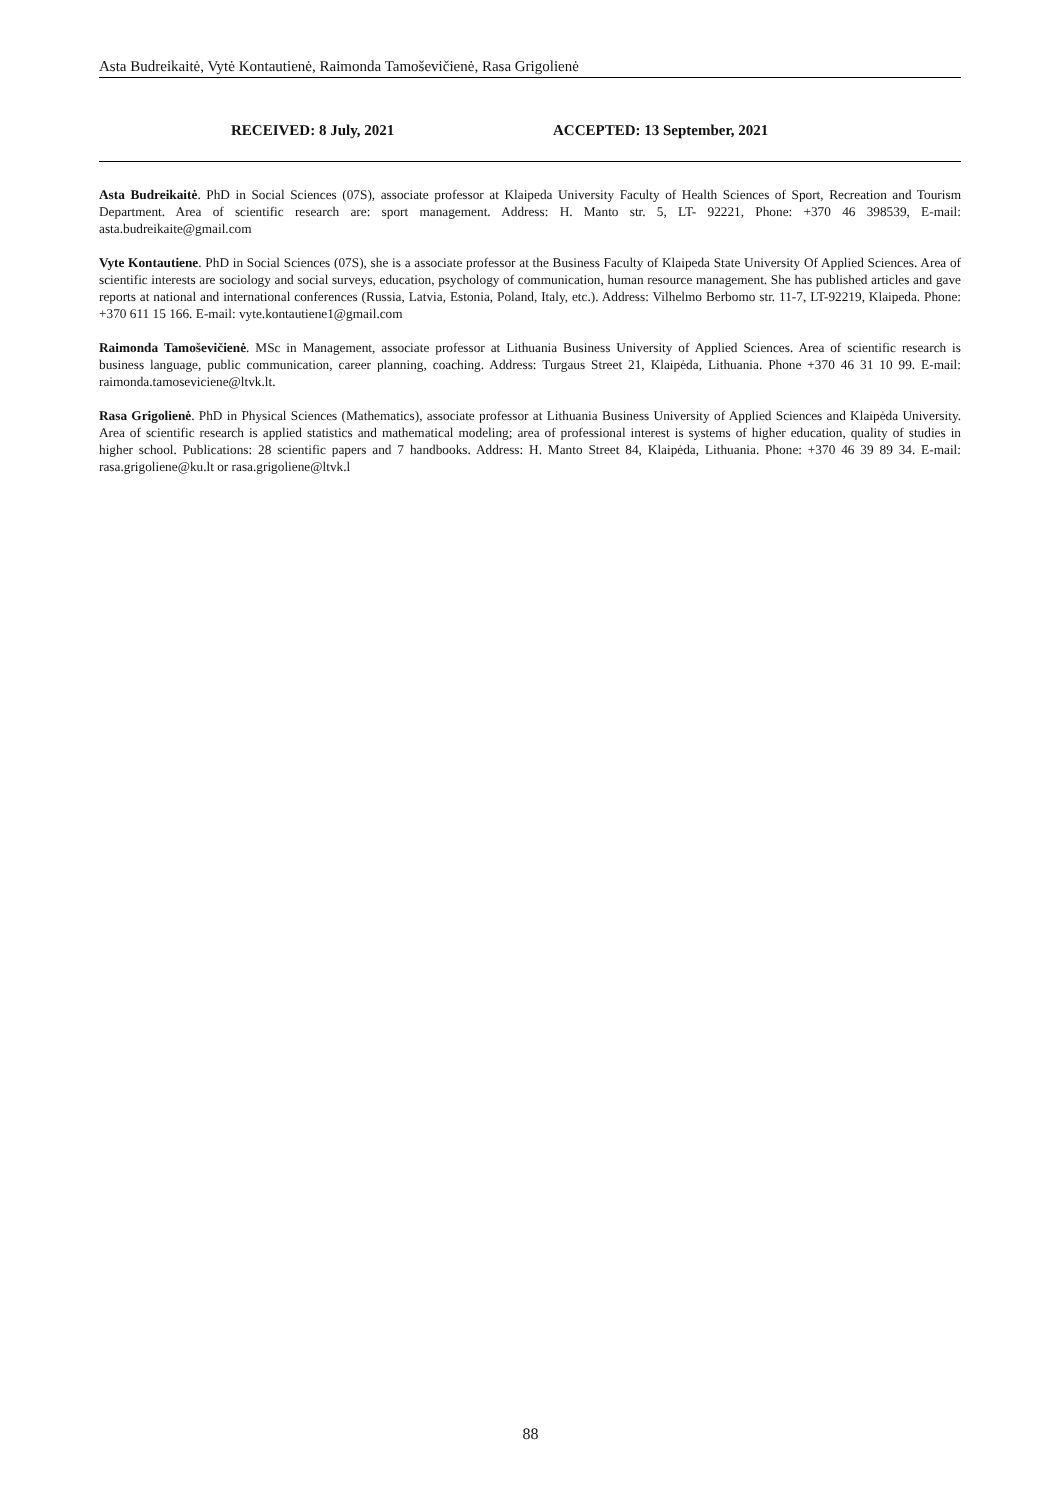Asta Budreikaitė, Vytė Kontautienė, Raimonda Tamoševičienė, Rasa Grigolienė
RECEIVED: 8 July, 2021 ACCEPTED: 13 September, 2021
Asta Budreikaitė. PhD in Social Sciences (07S), associate professor at Klaipeda University Faculty of Health Sciences of Sport, Recreation and Tourism Department. Area of scientific research are: sport management. Address: H. Manto str. 5, LT- 92221, Phone: +370 46 398539, E-mail: asta.budreikaite@gmail.com
Vyte Kontautiene. PhD in Social Sciences (07S), she is a associate professor at the Business Faculty of Klaipeda State University Of Applied Sciences. Area of scientific interests are sociology and social surveys, education, psychology of communication, human resource management. She has published articles and gave reports at national and international conferences (Russia, Latvia, Estonia, Poland, Italy, etc.). Address: Vilhelmo Berbomo str. 11-7, LT-92219, Klaipeda. Phone: +370 611 15 166. E-mail: vyte.kontautiene1@gmail.com
Raimonda Tamoševičienė. MSc in Management, associate professor at Lithuania Business University of Applied Sciences. Area of scientific research is business language, public communication, career planning, coaching. Address: Turgaus Street 21, Klaipėda, Lithuania. Phone +370 46 31 10 99. E-mail: raimonda.tamoseviciene@ltvk.lt.
Rasa Grigolienė. PhD in Physical Sciences (Mathematics), associate professor at Lithuania Business University of Applied Sciences and Klaipėda University. Area of scientific research is applied statistics and mathematical modeling; area of professional interest is systems of higher education, quality of studies in higher school. Publications: 28 scientific papers and 7 handbooks. Address: H. Manto Street 84, Klaipėda, Lithuania. Phone: +370 46 39 89 34. E-mail: rasa.grigoliene@ku.lt or rasa.grigoliene@ltvk.l
88